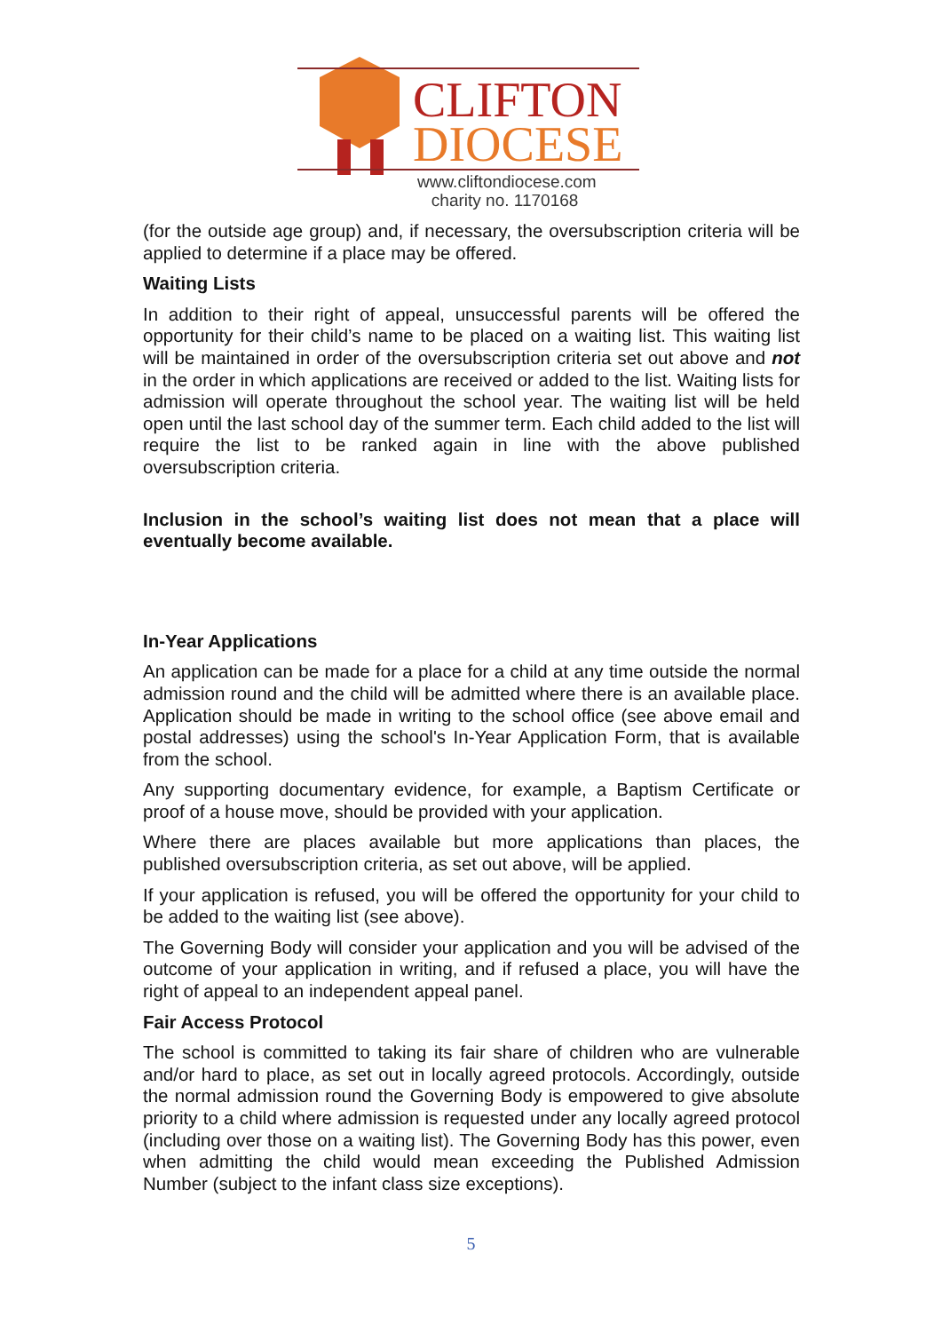CLIFTON
DIOCESE
www.cliftondiocese.com
charity no. 1170168
(for the outside age group) and, if necessary, the oversubscription criteria will be applied to determine if a place may be offered.
Waiting Lists
In addition to their right of appeal, unsuccessful parents will be offered the opportunity for their child’s name to be placed on a waiting list. This waiting list will be maintained in order of the oversubscription criteria set out above and not in the order in which applications are received or added to the list. Waiting lists for admission will operate throughout the school year. The waiting list will be held open until the last school day of the summer term. Each child added to the list will require the list to be ranked again in line with the above published oversubscription criteria.
Inclusion in the school’s waiting list does not mean that a place will eventually become available.
In-Year Applications
An application can be made for a place for a child at any time outside the normal admission round and the child will be admitted where there is an available place. Application should be made in writing to the school office (see above email and postal addresses) using the school's In-Year Application Form, that is available from the school.
Any supporting documentary evidence, for example, a Baptism Certificate or proof of a house move, should be provided with your application.
Where there are places available but more applications than places, the published oversubscription criteria, as set out above, will be applied.
If your application is refused, you will be offered the opportunity for your child to be added to the waiting list (see above).
The Governing Body will consider your application and you will be advised of the outcome of your application in writing, and if refused a place, you will have the right of appeal to an independent appeal panel.
Fair Access Protocol
The school is committed to taking its fair share of children who are vulnerable and/or hard to place, as set out in locally agreed protocols. Accordingly, outside the normal admission round the Governing Body is empowered to give absolute priority to a child where admission is requested under any locally agreed protocol (including over those on a waiting list). The Governing Body has this power, even when admitting the child would mean exceeding the Published Admission Number (subject to the infant class size exceptions).
5